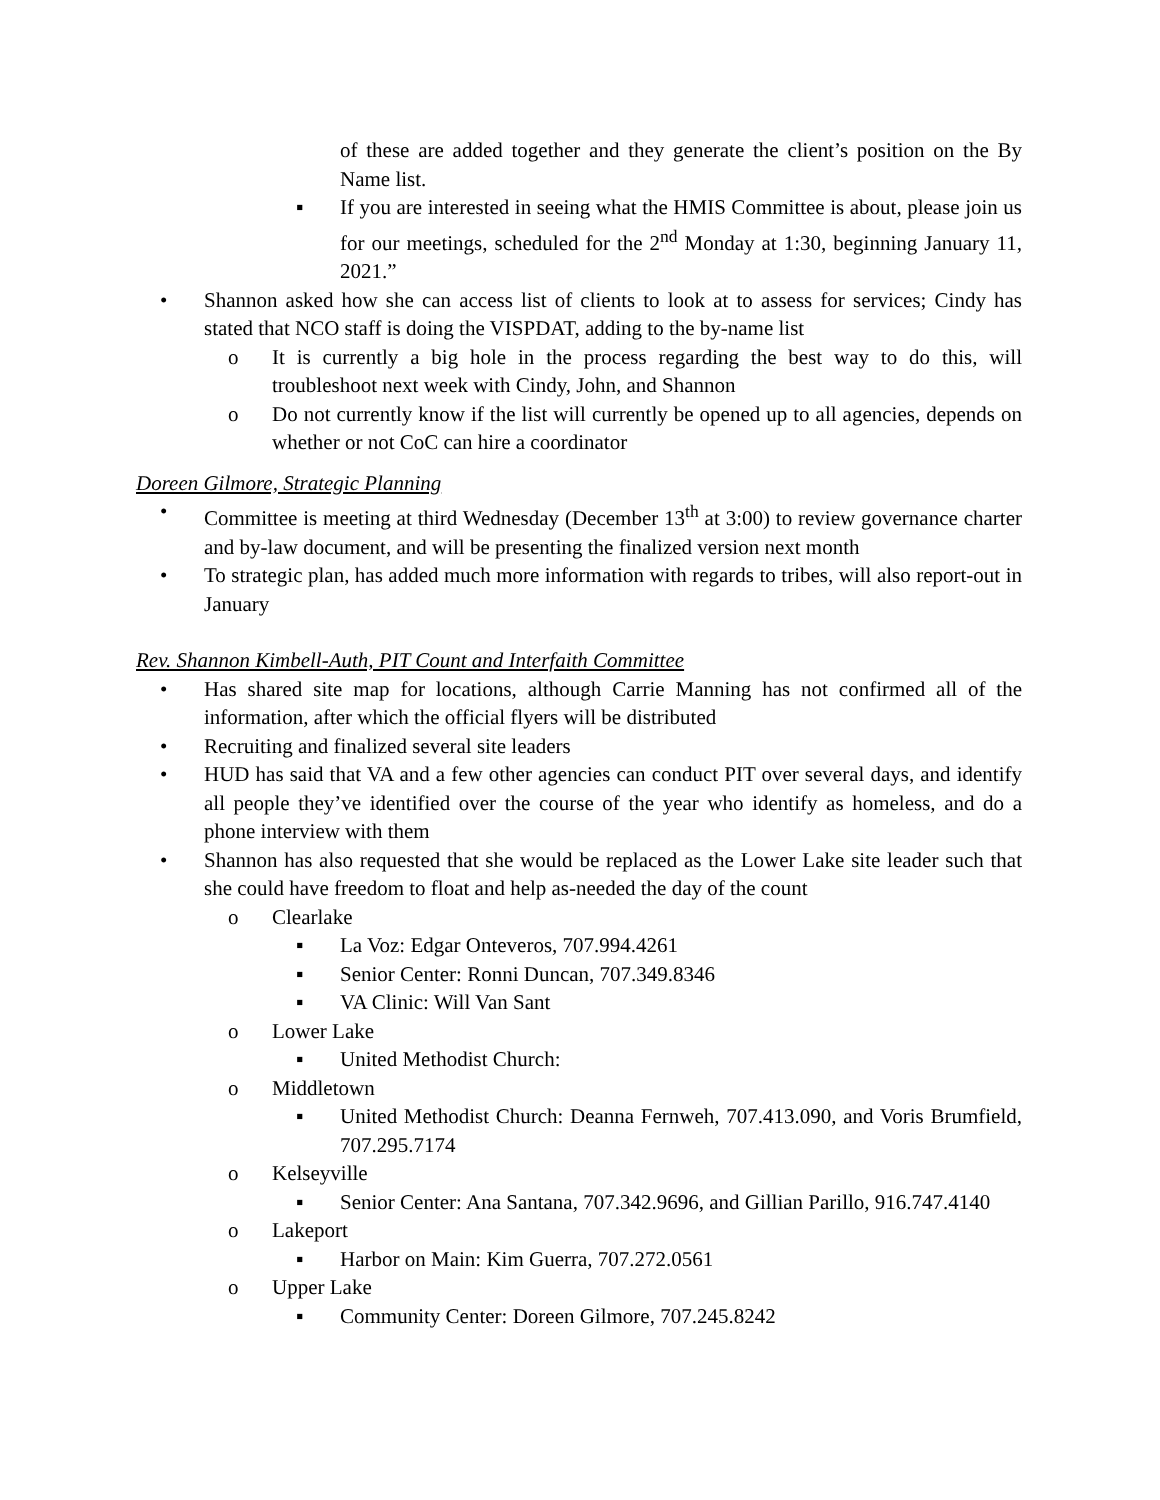of these are added together and they generate the client’s position on the By Name list.
▪ If you are interested in seeing what the HMIS Committee is about, please join us for our meetings, scheduled for the 2<sup>nd</sup> Monday at 1:30, beginning January 11, 2021.”
• Shannon asked how she can access list of clients to look at to assess for services; Cindy has stated that NCO staff is doing the VISPDAT, adding to the by-name list
o It is currently a big hole in the process regarding the best way to do this, will troubleshoot next week with Cindy, John, and Shannon
o Do not currently know if the list will currently be opened up to all agencies, depends on whether or not CoC can hire a coordinator
Doreen Gilmore, Strategic Planning
• Committee is meeting at third Wednesday (December 13<sup>th</sup> at 3:00) to review governance charter and by-law document, and will be presenting the finalized version next month
• To strategic plan, has added much more information with regards to tribes, will also report-out in January
Rev. Shannon Kimbell-Auth, PIT Count and Interfaith Committee
• Has shared site map for locations, although Carrie Manning has not confirmed all of the information, after which the official flyers will be distributed
• Recruiting and finalized several site leaders
• HUD has said that VA and a few other agencies can conduct PIT over several days, and identify all people they’ve identified over the course of the year who identify as homeless, and do a phone interview with them
• Shannon has also requested that she would be replaced as the Lower Lake site leader such that she could have freedom to float and help as-needed the day of the count
o Clearlake
▪ La Voz: Edgar Onteveros, 707.994.4261
▪ Senior Center: Ronni Duncan, 707.349.8346
▪ VA Clinic: Will Van Sant
o Lower Lake
▪ United Methodist Church:
o Middletown
▪ United Methodist Church: Deanna Fernweh, 707.413.090, and Voris Brumfield, 707.295.7174
o Kelseyville
▪ Senior Center: Ana Santana, 707.342.9696, and Gillian Parillo, 916.747.4140
o Lakeport
▪ Harbor on Main: Kim Guerra, 707.272.0561
o Upper Lake
▪ Community Center: Doreen Gilmore, 707.245.8242